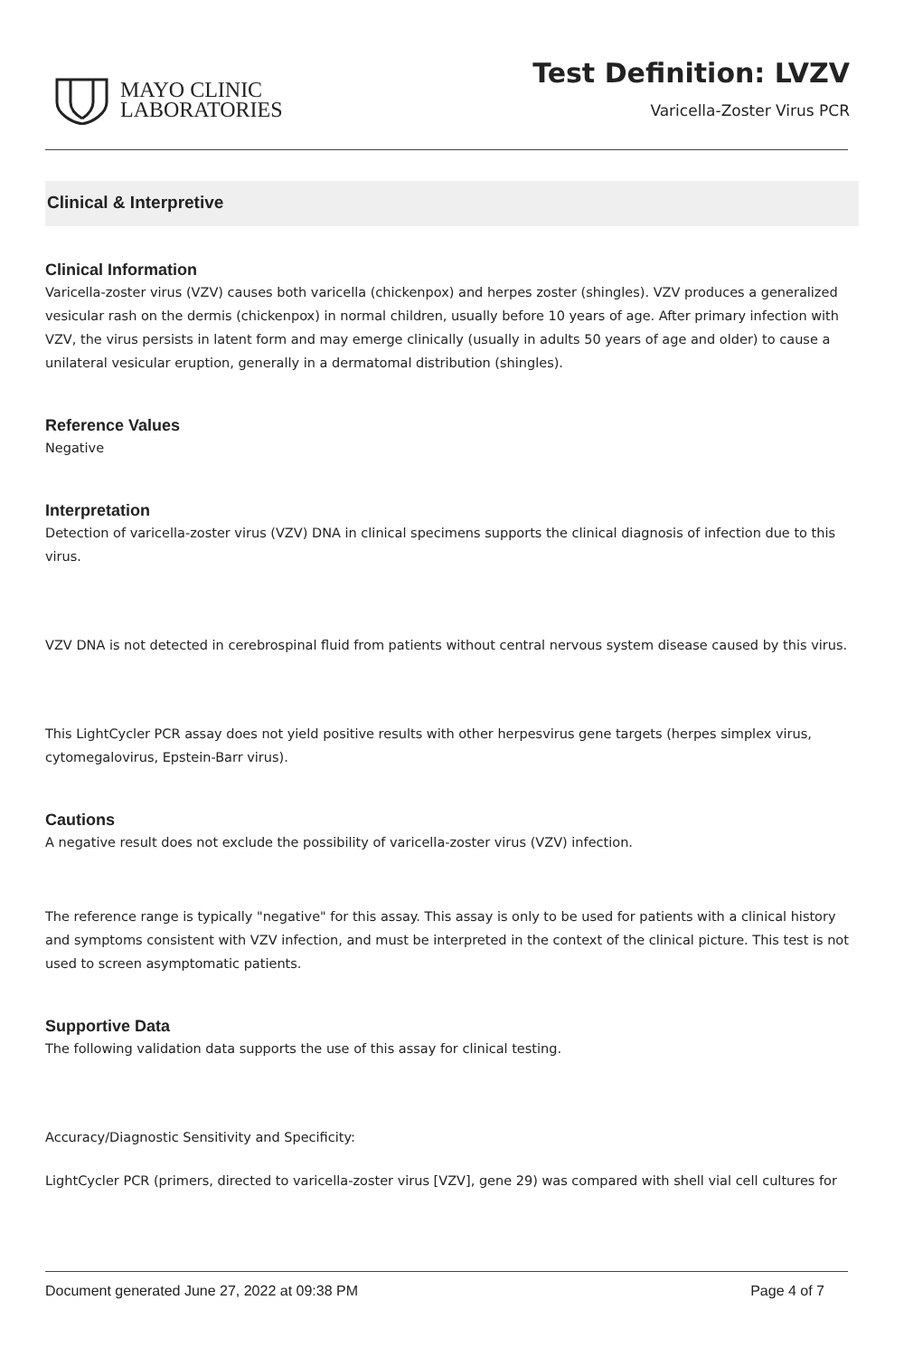MAYO CLINIC
LABORATORIES
Test Definition: LVZV
Varicella-Zoster Virus PCR
Clinical & Interpretive
Clinical Information
Varicella-zoster virus (VZV) causes both varicella (chickenpox) and herpes zoster (shingles). VZV produces a generalized vesicular rash on the dermis (chickenpox) in normal children, usually before 10 years of age. After primary infection with VZV, the virus persists in latent form and may emerge clinically (usually in adults 50 years of age and older) to cause a unilateral vesicular eruption, generally in a dermatomal distribution (shingles).
Reference Values
Negative
Interpretation
Detection of varicella-zoster virus (VZV) DNA in clinical specimens supports the clinical diagnosis of infection due to this virus.
VZV DNA is not detected in cerebrospinal fluid from patients without central nervous system disease caused by this virus.
This LightCycler PCR assay does not yield positive results with other herpesvirus gene targets (herpes simplex virus, cytomegalovirus, Epstein-Barr virus).
Cautions
A negative result does not exclude the possibility of varicella-zoster virus (VZV) infection.
The reference range is typically "negative" for this assay. This assay is only to be used for patients with a clinical history and symptoms consistent with VZV infection, and must be interpreted in the context of the clinical picture. This test is not used to screen asymptomatic patients.
Supportive Data
The following validation data supports the use of this assay for clinical testing.
Accuracy/Diagnostic Sensitivity and Specificity:
LightCycler PCR (primers, directed to varicella-zoster virus [VZV], gene 29) was compared with shell vial cell cultures for
Document generated June 27, 2022 at 09:38 PM Page 4 of 7